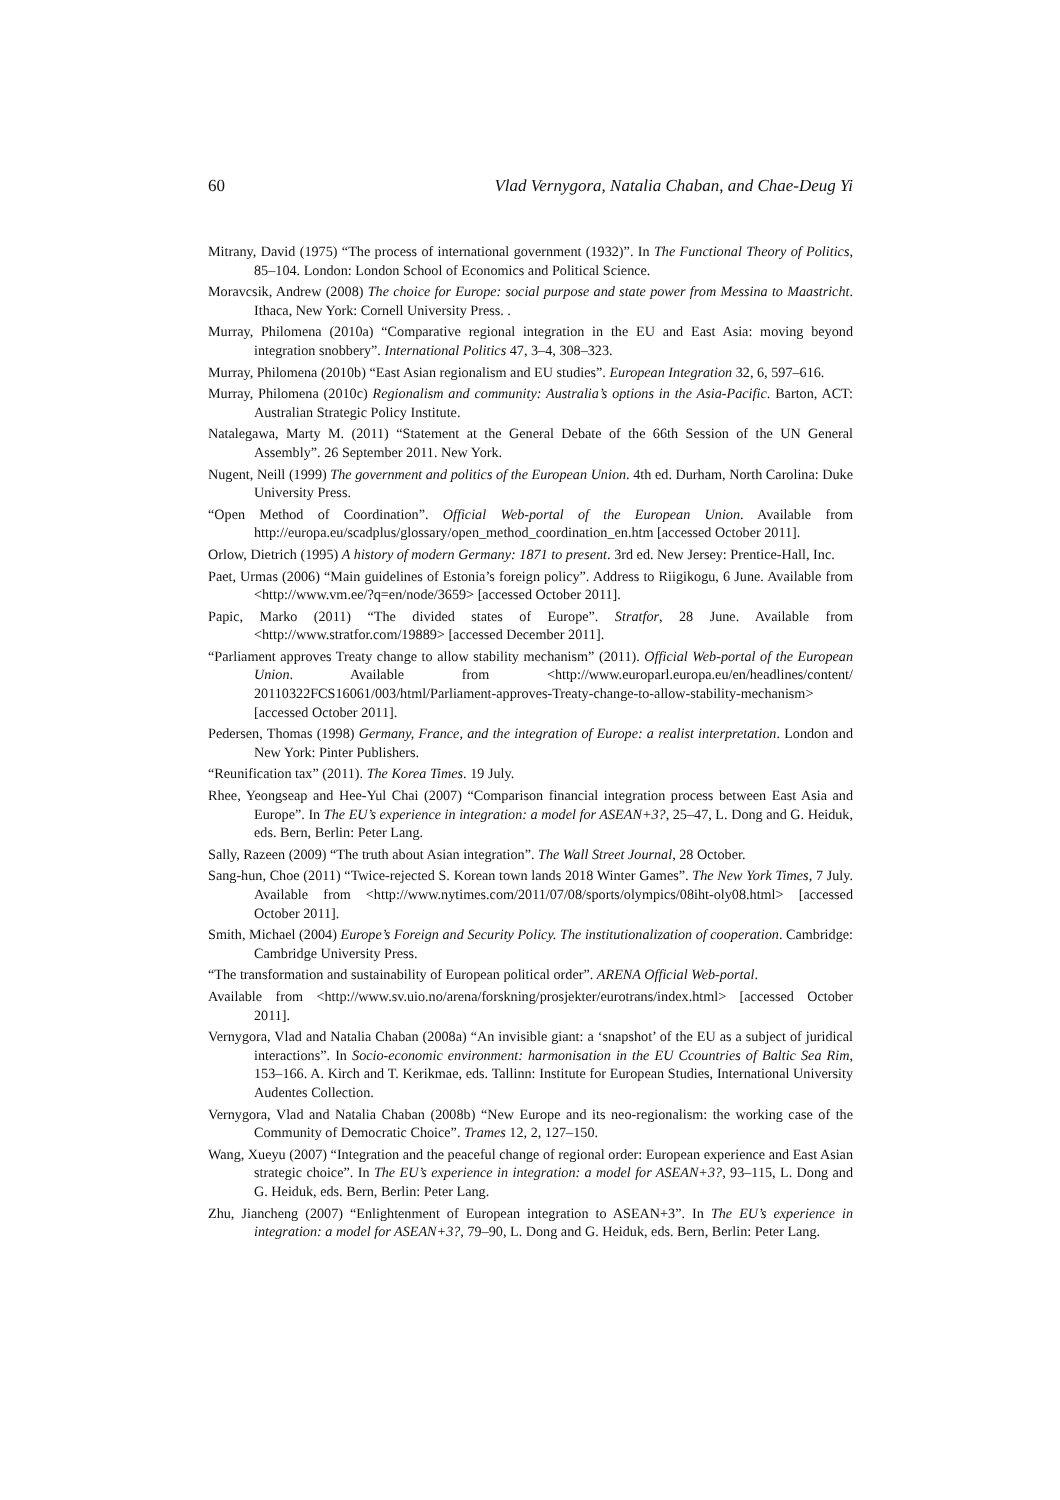60 Vlad Vernygora, Natalia Chaban, and Chae-Deug Yi
Mitrany, David (1975) “The process of international government (1932)”. In The Functional Theory of Politics, 85–104. London: London School of Economics and Political Science.
Moravcsik, Andrew (2008) The choice for Europe: social purpose and state power from Messina to Maastricht. Ithaca, New York: Cornell University Press. .
Murray, Philomena (2010a) “Comparative regional integration in the EU and East Asia: moving beyond integration snobbery”. International Politics 47, 3–4, 308–323.
Murray, Philomena (2010b) “East Asian regionalism and EU studies”. European Integration 32, 6, 597–616.
Murray, Philomena (2010c) Regionalism and community: Australia’s options in the Asia-Pacific. Barton, ACT: Australian Strategic Policy Institute.
Natalegawa, Marty M. (2011) “Statement at the General Debate of the 66th Session of the UN General Assembly”. 26 September 2011. New York.
Nugent, Neill (1999) The government and politics of the European Union. 4th ed. Durham, North Carolina: Duke University Press.
“Open Method of Coordination”. Official Web-portal of the European Union. Available from http://europa.eu/scadplus/glossary/open_method_coordination_en.htm [accessed October 2011].
Orlow, Dietrich (1995) A history of modern Germany: 1871 to present. 3rd ed. New Jersey: Prentice-Hall, Inc.
Paet, Urmas (2006) “Main guidelines of Estonia’s foreign policy”. Address to Riigikogu, 6 June. Available from <http://www.vm.ee/?q=en/node/3659> [accessed October 2011].
Papic, Marko (2011) “The divided states of Europe”. Stratfor, 28 June. Available from <http://www.stratfor.com/19889> [accessed December 2011].
“Parliament approves Treaty change to allow stability mechanism” (2011). Official Web-portal of the European Union. Available from <http://www.europarl.europa.eu/en/headlines/content/ 20110322FCS16061/003/html/Parliament-approves-Treaty-change-to-allow-stability-mechanism> [accessed October 2011].
Pedersen, Thomas (1998) Germany, France, and the integration of Europe: a realist interpretation. London and New York: Pinter Publishers.
“Reunification tax” (2011). The Korea Times. 19 July.
Rhee, Yeongseap and Hee-Yul Chai (2007) “Comparison financial integration process between East Asia and Europe”. In The EU’s experience in integration: a model for ASEAN+3?, 25–47, L. Dong and G. Heiduk, eds. Bern, Berlin: Peter Lang.
Sally, Razeen (2009) “The truth about Asian integration”. The Wall Street Journal, 28 October.
Sang-hun, Choe (2011) “Twice-rejected S. Korean town lands 2018 Winter Games”. The New York Times, 7 July. Available from <http://www.nytimes.com/2011/07/08/sports/olympics/08iht-oly08.html> [accessed October 2011].
Smith, Michael (2004) Europe’s Foreign and Security Policy. The institutionalization of cooperation. Cambridge: Cambridge University Press.
“The transformation and sustainability of European political order”. ARENA Official Web-portal.
Available from <http://www.sv.uio.no/arena/forskning/prosjekter/eurotrans/index.html> [accessed October 2011].
Vernygora, Vlad and Natalia Chaban (2008a) “An invisible giant: a ‘snapshot’ of the EU as a subject of juridical interactions”. In Socio-economic environment: harmonisation in the EU Ccountries of Baltic Sea Rim, 153–166. A. Kirch and T. Kerikmae, eds. Tallinn: Institute for European Studies, International University Audentes Collection.
Vernygora, Vlad and Natalia Chaban (2008b) “New Europe and its neo-regionalism: the working case of the Community of Democratic Choice”. Trames 12, 2, 127–150.
Wang, Xueyu (2007) “Integration and the peaceful change of regional order: European experience and East Asian strategic choice”. In The EU’s experience in integration: a model for ASEAN+3?, 93–115, L. Dong and G. Heiduk, eds. Bern, Berlin: Peter Lang.
Zhu, Jiancheng (2007) “Enlightenment of European integration to ASEAN+3”. In The EU’s experience in integration: a model for ASEAN+3?, 79–90, L. Dong and G. Heiduk, eds. Bern, Berlin: Peter Lang.